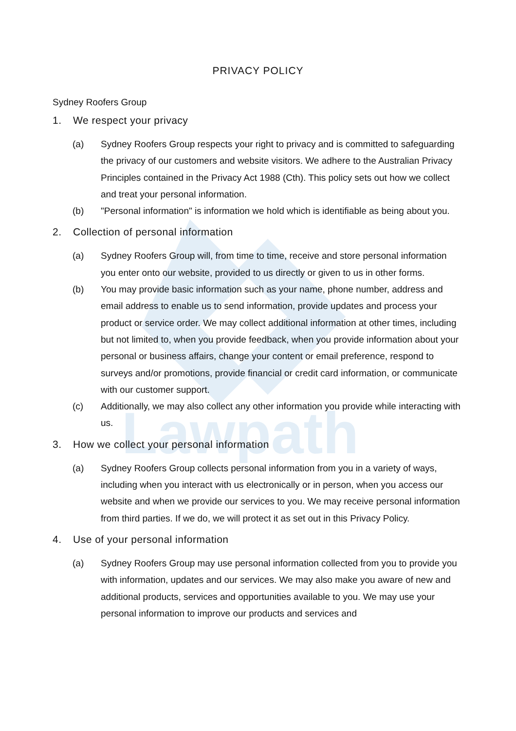Lawpath
PRIVACY POLICY
Sydney Roofers Group
1. We respect your privacy
(a) Sydney Roofers Group respects your right to privacy and is committed to safeguarding the privacy of our customers and website visitors. We adhere to the Australian Privacy Principles contained in the Privacy Act 1988 (Cth). This policy sets out how we collect and treat your personal information.
(b) "Personal information" is information we hold which is identifiable as being about you.
2. Collection of personal information
(a) Sydney Roofers Group will, from time to time, receive and store personal information you enter onto our website, provided to us directly or given to us in other forms.
(b) You may provide basic information such as your name, phone number, address and email address to enable us to send information, provide updates and process your product or service order. We may collect additional information at other times, including but not limited to, when you provide feedback, when you provide information about your personal or business affairs, change your content or email preference, respond to surveys and/or promotions, provide financial or credit card information, or communicate with our customer support.
(c) Additionally, we may also collect any other information you provide while interacting with us.
3. How we collect your personal information
(a) Sydney Roofers Group collects personal information from you in a variety of ways, including when you interact with us electronically or in person, when you access our website and when we provide our services to you. We may receive personal information from third parties. If we do, we will protect it as set out in this Privacy Policy.
4. Use of your personal information
(a) Sydney Roofers Group may use personal information collected from you to provide you with information, updates and our services. We may also make you aware of new and additional products, services and opportunities available to you. We may use your personal information to improve our products and services and